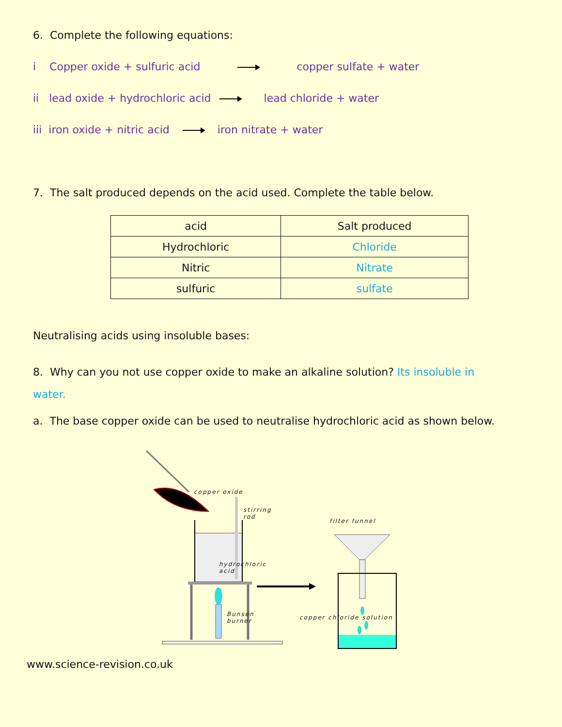6. Complete the following equations:
i Copper oxide + sulfuric acid copper sulfate + water
ii lead oxide + hydrochloric acid lead chloride + water
iii iron oxide + nitric acid iron nitrate + water
7. The salt produced depends on the acid used. Complete the table below.
| acid | Salt produced |
| --- | --- |
| Hydrochloric | Chloride |
| Nitric | Nitrate |
| sulfuric | sulfate |
Neutralising acids using insoluble bases:
8. Why can you not use copper oxide to make an alkaline solution? Its insoluble in water.
a. The base copper oxide can be used to neutralise hydrochloric acid as shown below.
copper oxide
stirring rod
filter funnel
hydrochloric acid
Bunsen burner copper chloride solution
www.science-revision.co.uk